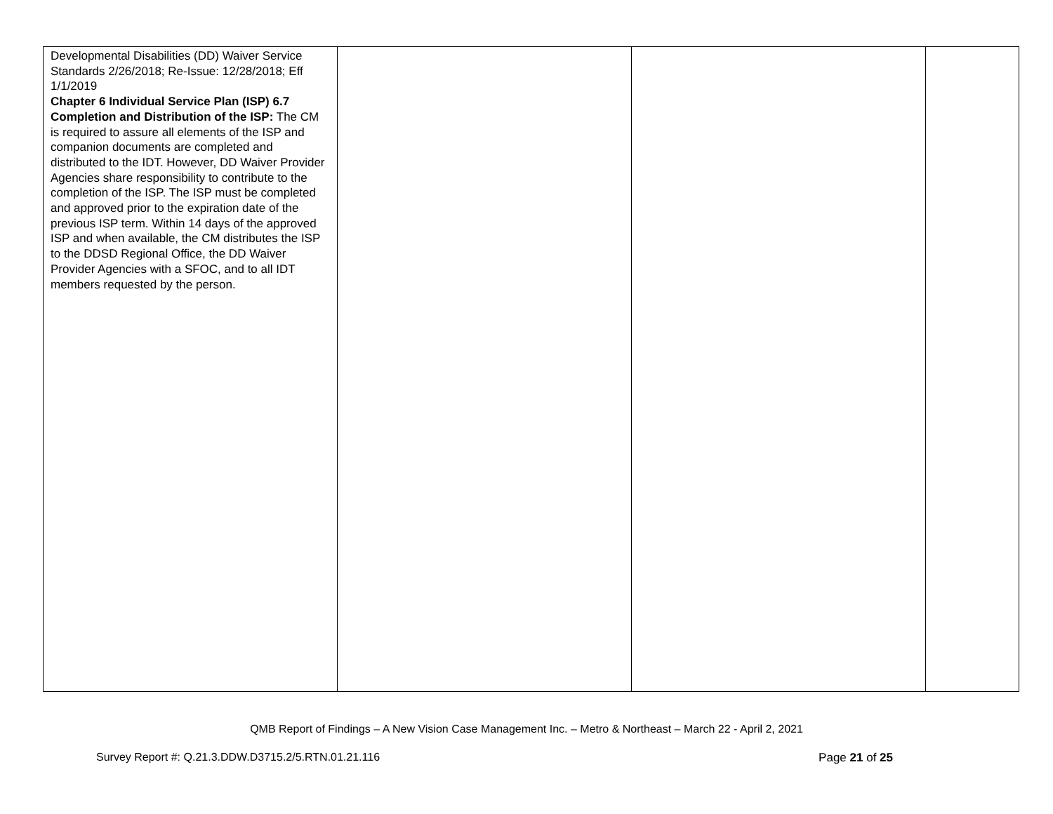| Developmental Disabilities (DD) Waiver Service Standards 2/26/2018; Re-Issue: 12/28/2018; Eff 1/1/2019 Chapter 6 Individual Service Plan (ISP) 6.7 Completion and Distribution of the ISP: The CM is required to assure all elements of the ISP and companion documents are completed and distributed to the IDT. However, DD Waiver Provider Agencies share responsibility to contribute to the completion of the ISP. The ISP must be completed and approved prior to the expiration date of the previous ISP term. Within 14 days of the approved ISP and when available, the CM distributes the ISP to the DDSD Regional Office, the DD Waiver Provider Agencies with a SFOC, and to all IDT members requested by the person. | | | |
QMB Report of Findings – A New Vision Case Management Inc. – Metro & Northeast – March 22 - April 2, 2021
Survey Report #: Q.21.3.DDW.D3715.2/5.RTN.01.21.116 Page 21 of 25